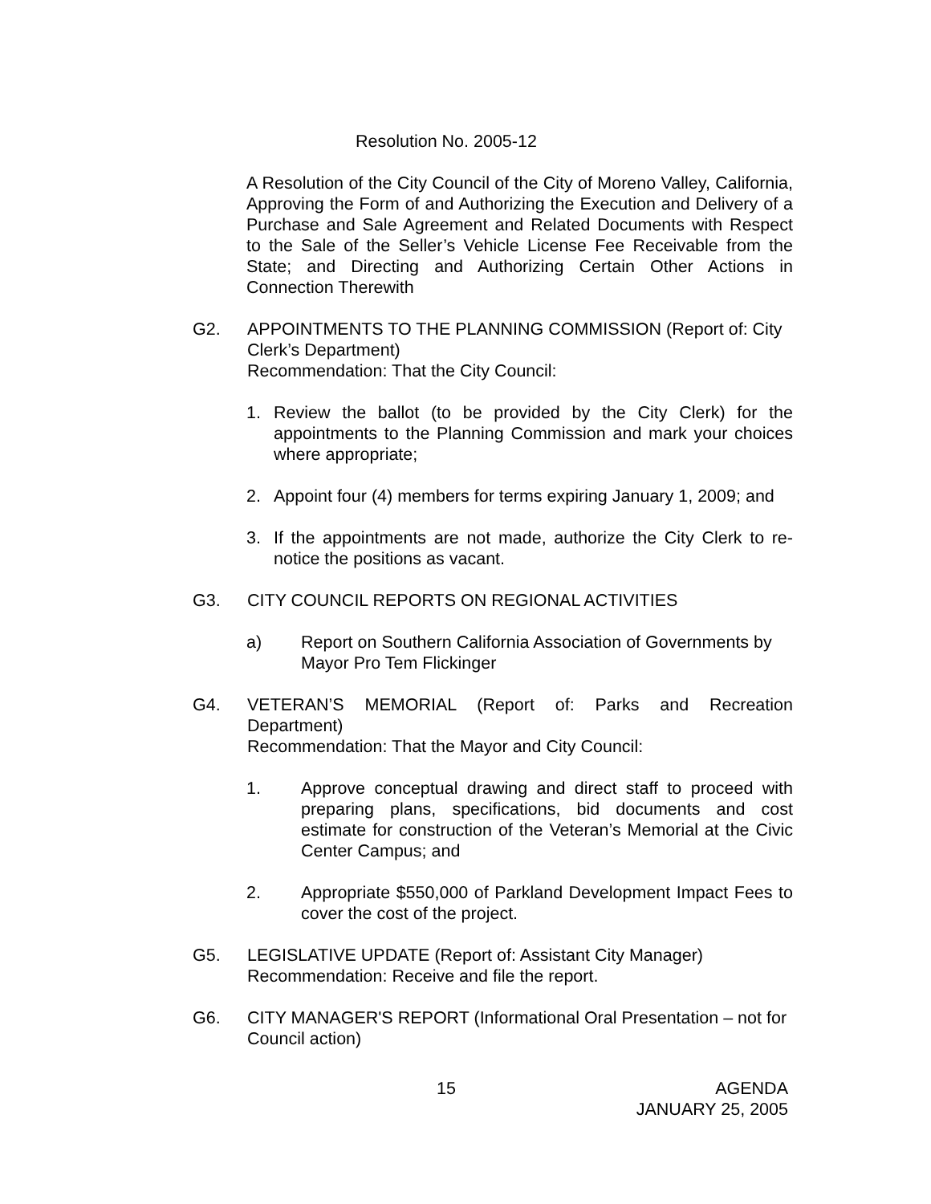Resolution No. 2005-12
A Resolution of the City Council of the City of Moreno Valley, California, Approving the Form of and Authorizing the Execution and Delivery of a Purchase and Sale Agreement and Related Documents with Respect to the Sale of the Seller’s Vehicle License Fee Receivable from the State; and Directing and Authorizing Certain Other Actions in Connection Therewith
G2. APPOINTMENTS TO THE PLANNING COMMISSION (Report of: City Clerk’s Department)
Recommendation: That the City Council:
1. Review the ballot (to be provided by the City Clerk) for the appointments to the Planning Commission and mark your choices where appropriate;
2. Appoint four (4) members for terms expiring January 1, 2009; and
3. If the appointments are not made, authorize the City Clerk to re-notice the positions as vacant.
G3. CITY COUNCIL REPORTS ON REGIONAL ACTIVITIES
a) Report on Southern California Association of Governments by Mayor Pro Tem Flickinger
G4. VETERAN’S MEMORIAL (Report of: Parks and Recreation Department)
Recommendation: That the Mayor and City Council:
1. Approve conceptual drawing and direct staff to proceed with preparing plans, specifications, bid documents and cost estimate for construction of the Veteran’s Memorial at the Civic Center Campus; and
2. Appropriate $550,000 of Parkland Development Impact Fees to cover the cost of the project.
G5. LEGISLATIVE UPDATE (Report of: Assistant City Manager)
Recommendation: Receive and file the report.
G6. CITY MANAGER'S REPORT (Informational Oral Presentation – not for Council action)
15 AGENDA
JANUARY 25, 2005